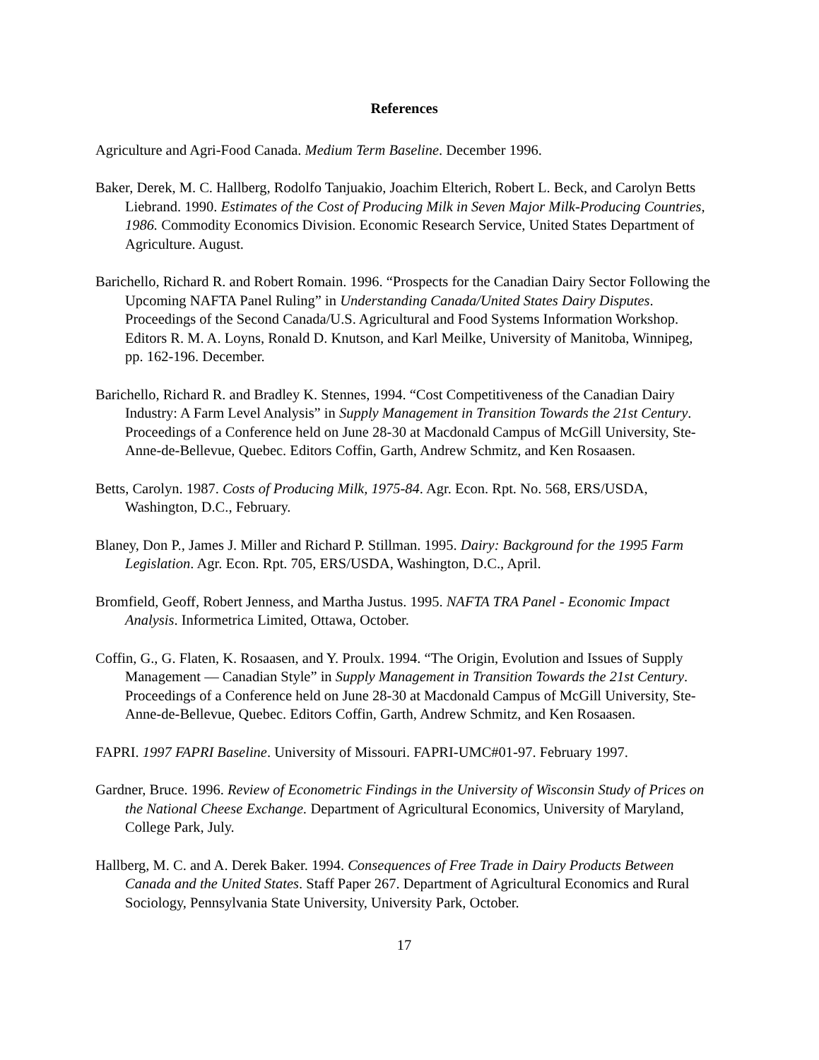References
Agriculture and Agri-Food Canada. Medium Term Baseline. December 1996.
Baker, Derek, M. C. Hallberg, Rodolfo Tanjuakio, Joachim Elterich, Robert L. Beck, and Carolyn Betts Liebrand. 1990. Estimates of the Cost of Producing Milk in Seven Major Milk-Producing Countries, 1986. Commodity Economics Division. Economic Research Service, United States Department of Agriculture. August.
Barichello, Richard R. and Robert Romain. 1996. “Prospects for the Canadian Dairy Sector Following the Upcoming NAFTA Panel Ruling” in Understanding Canada/United States Dairy Disputes. Proceedings of the Second Canada/U.S. Agricultural and Food Systems Information Workshop. Editors R. M. A. Loyns, Ronald D. Knutson, and Karl Meilke, University of Manitoba, Winnipeg, pp. 162-196. December.
Barichello, Richard R. and Bradley K. Stennes, 1994. “Cost Competitiveness of the Canadian Dairy Industry: A Farm Level Analysis” in Supply Management in Transition Towards the 21st Century. Proceedings of a Conference held on June 28-30 at Macdonald Campus of McGill University, Ste-Anne-de-Bellevue, Quebec. Editors Coffin, Garth, Andrew Schmitz, and Ken Rosaasen.
Betts, Carolyn. 1987. Costs of Producing Milk, 1975-84. Agr. Econ. Rpt. No. 568, ERS/USDA, Washington, D.C., February.
Blaney, Don P., James J. Miller and Richard P. Stillman. 1995. Dairy: Background for the 1995 Farm Legislation. Agr. Econ. Rpt. 705, ERS/USDA, Washington, D.C., April.
Bromfield, Geoff, Robert Jenness, and Martha Justus. 1995. NAFTA TRA Panel - Economic Impact Analysis. Informetrica Limited, Ottawa, October.
Coffin, G., G. Flaten, K. Rosaasen, and Y. Proulx. 1994. “The Origin, Evolution and Issues of Supply Management — Canadian Style” in Supply Management in Transition Towards the 21st Century. Proceedings of a Conference held on June 28-30 at Macdonald Campus of McGill University, Ste-Anne-de-Bellevue, Quebec. Editors Coffin, Garth, Andrew Schmitz, and Ken Rosaasen.
FAPRI. 1997 FAPRI Baseline. University of Missouri. FAPRI-UMC#01-97. February 1997.
Gardner, Bruce. 1996. Review of Econometric Findings in the University of Wisconsin Study of Prices on the National Cheese Exchange. Department of Agricultural Economics, University of Maryland, College Park, July.
Hallberg, M. C. and A. Derek Baker. 1994. Consequences of Free Trade in Dairy Products Between Canada and the United States. Staff Paper 267. Department of Agricultural Economics and Rural Sociology, Pennsylvania State University, University Park, October.
17